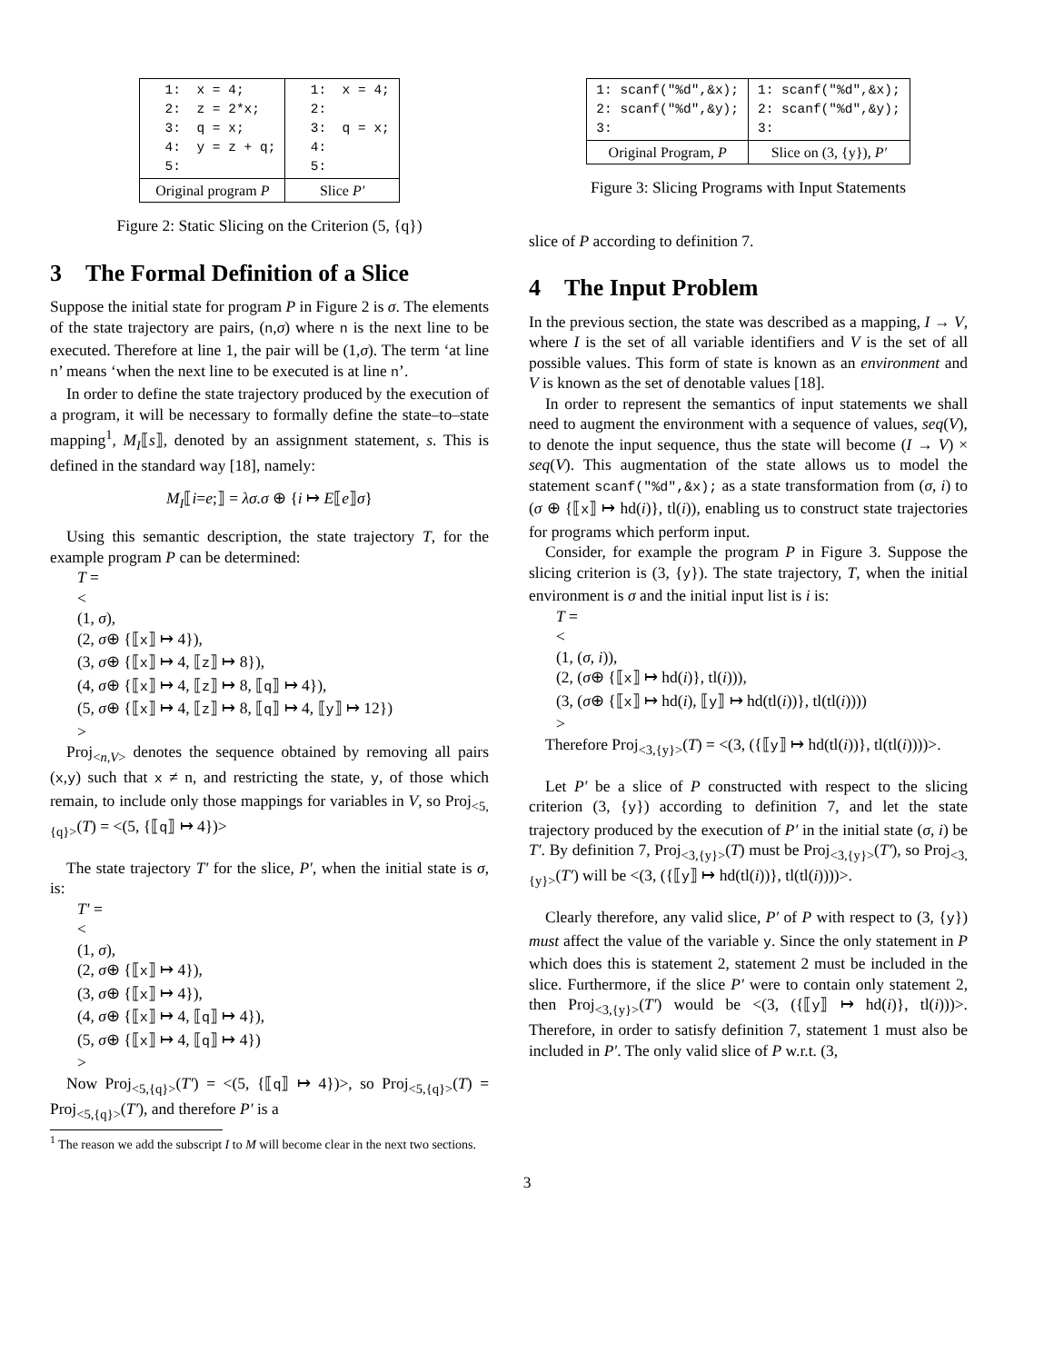| 1: x = 4; 2: z = 2*x; 3: q = x; 4: y = z + q; 5: | 1: x = 4; 2: 3: q = x; 4: 5: |
| Original program P | Slice P′ |
Figure 2: Static Slicing on the Criterion (5, {q})
3 The Formal Definition of a Slice
Suppose the initial state for program P in Figure 2 is σ. The elements of the state trajectory are pairs, (n,σ) where n is the next line to be executed. Therefore at line 1, the pair will be (1,σ). The term ‘at line n’ means ‘when the next line to be executed is at line n’.
In order to define the state trajectory produced by the execution of a program, it will be necessary to formally define the state–to–state mapping<sup>1</sup>, M<sub>I</sub>⟦s⟧, denoted by an assignment statement, s. This is defined in the standard way [18], namely:
M<sub>I</sub>⟦i=e;⟧ = λσ.σ ⊕ {i ↦ E⟦e⟧σ}
Using this semantic description, the state trajectory T, for the example program P can be determined:
T =
<
(1, σ),
(2, σ⊕ {⟦x⟧ ↦ 4}),
(3, σ⊕ {⟦x⟧ ↦ 4, ⟦z⟧ ↦ 8}),
(4, σ⊕ {⟦x⟧ ↦ 4, ⟦z⟧ ↦ 8, ⟦q⟧ ↦ 4}),
(5, σ⊕ {⟦x⟧ ↦ 4, ⟦z⟧ ↦ 8, ⟦q⟧ ↦ 4, ⟦y⟧ ↦ 12})
>
Proj<sub><n,V></sub> denotes the sequence obtained by removing all pairs (x,y) such that x ≠ n, and restricting the state, y, of those which remain, to include only those mappings for variables in V, so Proj<sub><5,{q}></sub>(T) = <(5, {⟦q⟧ ↦ 4})>
The state trajectory T′ for the slice, P′, when the initial state is σ, is:
T′ =
<
(1, σ),
(2, σ⊕ {⟦x⟧ ↦ 4}),
(3, σ⊕ {⟦x⟧ ↦ 4}),
(4, σ⊕ {⟦x⟧ ↦ 4, ⟦q⟧ ↦ 4}),
(5, σ⊕ {⟦x⟧ ↦ 4, ⟦q⟧ ↦ 4})
>
Now Proj<sub><5,{q}></sub>(T′) = <(5, {⟦q⟧ ↦ 4})>, so Proj<sub><5,{q}></sub>(T) = Proj<sub><5,{q}></sub>(T′), and therefore P′ is a
<sup>1</sup> The reason we add the subscript I to M will become clear in the next two sections.
| 1: scanf("%d",&x); 2: scanf("%d",&y); 3: | 1: scanf("%d",&x); 2: scanf("%d",&y); 3: |
| Original Program, P | Slice on (3, {y}), P′ |
Figure 3: Slicing Programs with Input Statements
slice of P according to definition 7.
4 The Input Problem
In the previous section, the state was described as a mapping, I → V, where I is the set of all variable identifiers and V is the set of all possible values. This form of state is known as an environment and V is known as the set of denotable values [18].
In order to represent the semantics of input statements we shall need to augment the environment with a sequence of values, seq(V), to denote the input sequence, thus the state will become (I → V) × seq(V). This augmentation of the state allows us to model the statement scanf("%d",&x); as a state transformation from (σ, i) to (σ ⊕ {⟦x⟧ ↦ hd(i)}, tl(i)), enabling us to construct state trajectories for programs which perform input.
Consider, for example the program P in Figure 3. Suppose the slicing criterion is (3, {y}). The state trajectory, T, when the initial environment is σ and the initial input list is i is:
T =
<
(1, (σ, i)),
(2, (σ⊕ {⟦x⟧ ↦ hd(i)}, tl(i))),
(3, (σ⊕ {⟦x⟧ ↦ hd(i), ⟦y⟧ ↦ hd(tl(i))}, tl(tl(i))))
>
Therefore Proj<sub><3,{y}></sub>(T) = <(3, ({⟦y⟧ ↦ hd(tl(i))}, tl(tl(i))))>.
Let P′ be a slice of P constructed with respect to the slicing criterion (3, {y}) according to definition 7, and let the state trajectory produced by the execution of P′ in the initial state (σ, i) be T′. By definition 7, Proj<sub><3,{y}></sub>(T) must be Proj<sub><3,{y}></sub>(T′), so Proj<sub><3,{y}></sub>(T′) will be <(3, ({⟦y⟧ ↦ hd(tl(i))}, tl(tl(i))))>.
Clearly therefore, any valid slice, P′ of P with respect to (3, {y}) must affect the value of the variable y. Since the only statement in P which does this is statement 2, statement 2 must be included in the slice. Furthermore, if the slice P′ were to contain only statement 2, then Proj<sub><3,{y}></sub>(T′) would be <(3, ({⟦y⟧ ↦ hd(i)}, tl(i)))>. Therefore, in order to satisfy definition 7, statement 1 must also be included in P′. The only valid slice of P w.r.t. (3,
3